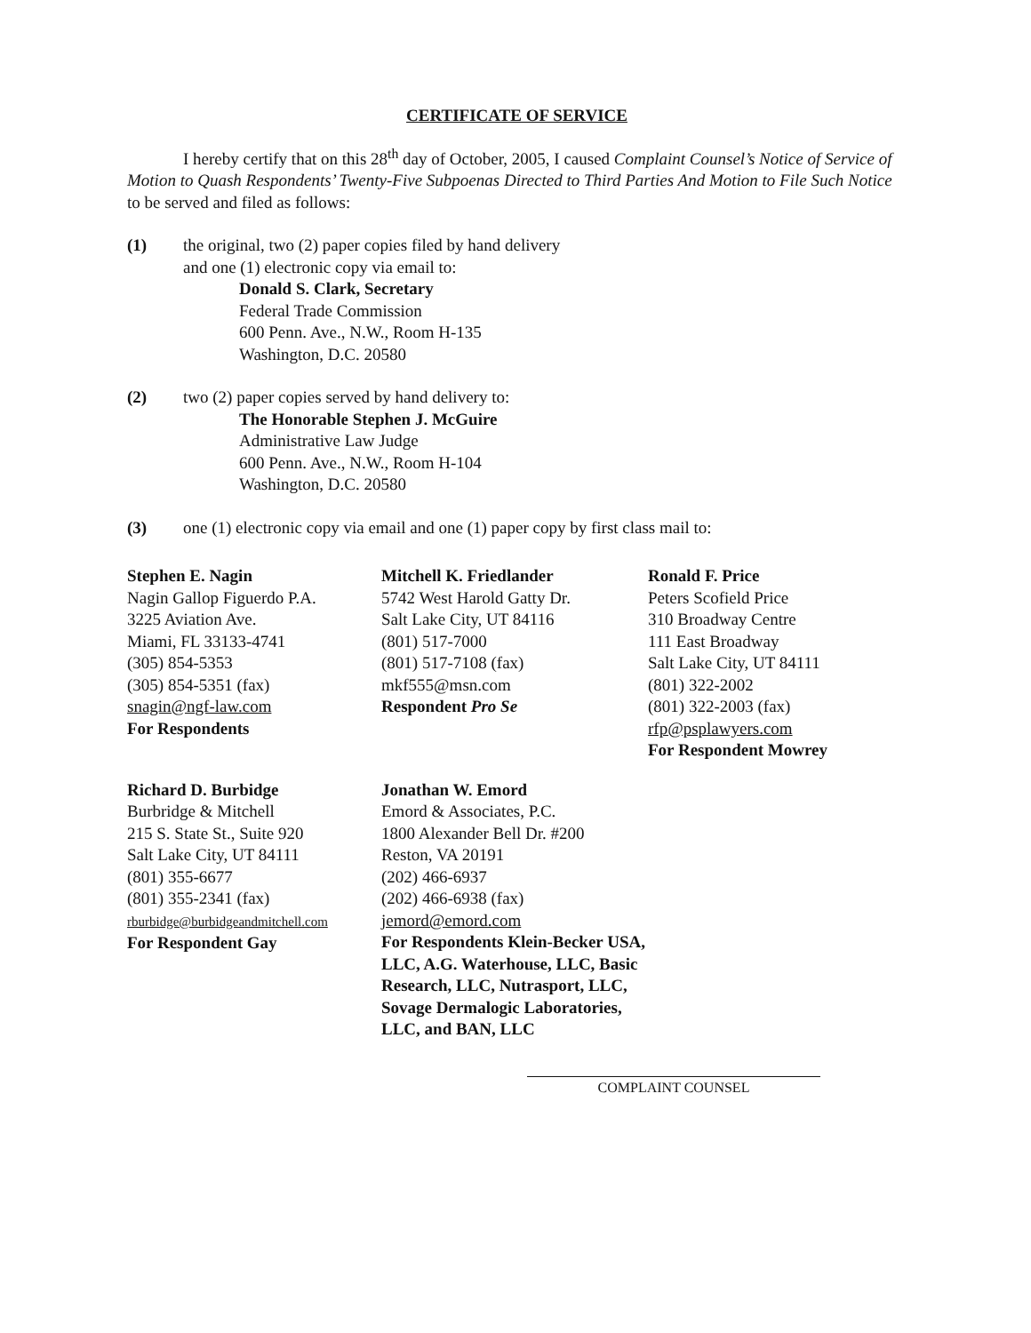CERTIFICATE OF SERVICE
I hereby certify that on this 28<sup>th</sup> day of October, 2005, I caused Complaint Counsel’s Notice of Service of Motion to Quash Respondents’ Twenty-Five Subpoenas Directed to Third Parties And Motion to File Such Notice to be served and filed as follows:
(1) the original, two (2) paper copies filed by hand delivery
and one (1) electronic copy via email to:
Donald S. Clark, Secretary
Federal Trade Commission
600 Penn. Ave., N.W., Room H-135
Washington, D.C. 20580
(2) two (2) paper copies served by hand delivery to:
The Honorable Stephen J. McGuire
Administrative Law Judge
600 Penn. Ave., N.W., Room H-104
Washington, D.C. 20580
(3) one (1) electronic copy via email and one (1) paper copy by first class mail to:
Stephen E. Nagin
Nagin Gallop Figuerdo P.A.
3225 Aviation Ave.
Miami, FL 33133-4741
(305) 854-5353
(305) 854-5351 (fax)
snagin@ngf-law.com
For Respondents
Mitchell K. Friedlander
5742 West Harold Gatty Dr.
Salt Lake City, UT 84116
(801) 517-7000
(801) 517-7108 (fax)
mkf555@msn.com
Respondent Pro Se
Ronald F. Price
Peters Scofield Price
310 Broadway Centre
111 East Broadway
Salt Lake City, UT 84111
(801) 322-2002
(801) 322-2003 (fax)
rfp@psplawyers.com
For Respondent Mowrey
Richard D. Burbidge
Burbridge & Mitchell
215 S. State St., Suite 920
Salt Lake City, UT 84111
(801) 355-6677
(801) 355-2341 (fax)
rburbidge@burbidgeandmitchell.com
For Respondent Gay
Jonathan W. Emord
Emord & Associates, P.C.
1800 Alexander Bell Dr. #200
Reston, VA 20191
(202) 466-6937
(202) 466-6938 (fax)
jemord@emord.com
For Respondents Klein-Becker USA, LLC, A.G. Waterhouse, LLC, Basic Research, LLC, Nutrasport, LLC, Sovage Dermalogic Laboratories, LLC, and BAN, LLC
COMPLAINT COUNSEL